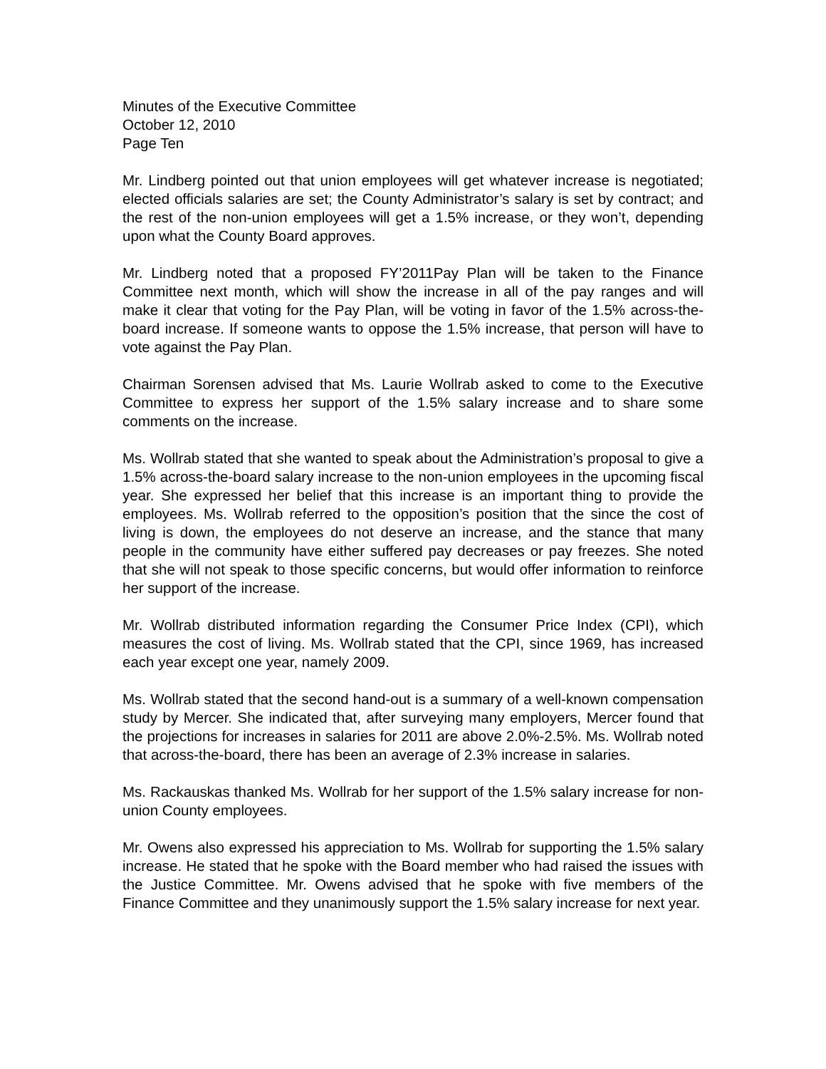Minutes of the Executive Committee
October 12, 2010
Page Ten
Mr. Lindberg pointed out that union employees will get whatever increase is negotiated; elected officials salaries are set; the County Administrator’s salary is set by contract; and the rest of the non-union employees will get a 1.5% increase, or they won’t, depending upon what the County Board approves.
Mr. Lindberg noted that a proposed FY’2011Pay Plan will be taken to the Finance Committee next month, which will show the increase in all of the pay ranges and will make it clear that voting for the Pay Plan, will be voting in favor of the 1.5% across-the-board increase. If someone wants to oppose the 1.5% increase, that person will have to vote against the Pay Plan.
Chairman Sorensen advised that Ms. Laurie Wollrab asked to come to the Executive Committee to express her support of the 1.5% salary increase and to share some comments on the increase.
Ms. Wollrab stated that she wanted to speak about the Administration’s proposal to give a 1.5% across-the-board salary increase to the non-union employees in the upcoming fiscal year. She expressed her belief that this increase is an important thing to provide the employees. Ms. Wollrab referred to the opposition’s position that the since the cost of living is down, the employees do not deserve an increase, and the stance that many people in the community have either suffered pay decreases or pay freezes. She noted that she will not speak to those specific concerns, but would offer information to reinforce her support of the increase.
Mr. Wollrab distributed information regarding the Consumer Price Index (CPI), which measures the cost of living. Ms. Wollrab stated that the CPI, since 1969, has increased each year except one year, namely 2009.
Ms. Wollrab stated that the second hand-out is a summary of a well-known compensation study by Mercer. She indicated that, after surveying many employers, Mercer found that the projections for increases in salaries for 2011 are above 2.0%-2.5%. Ms. Wollrab noted that across-the-board, there has been an average of 2.3% increase in salaries.
Ms. Rackauskas thanked Ms. Wollrab for her support of the 1.5% salary increase for non-union County employees.
Mr. Owens also expressed his appreciation to Ms. Wollrab for supporting the 1.5% salary increase. He stated that he spoke with the Board member who had raised the issues with the Justice Committee. Mr. Owens advised that he spoke with five members of the Finance Committee and they unanimously support the 1.5% salary increase for next year.